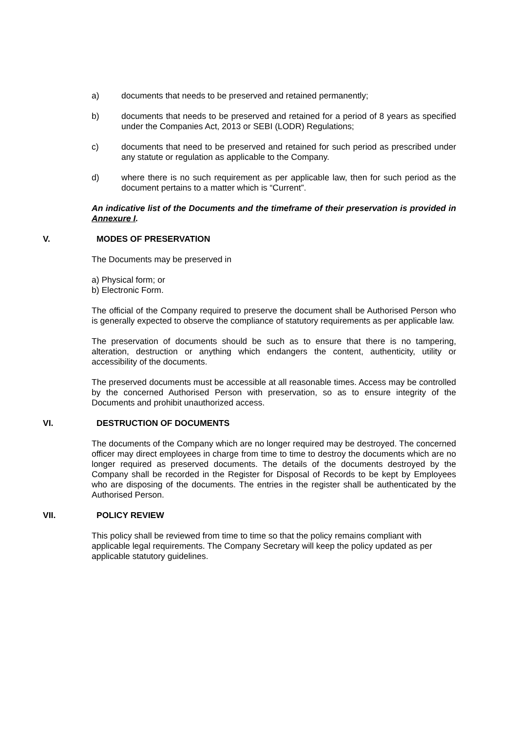a) documents that needs to be preserved and retained permanently;
b) documents that needs to be preserved and retained for a period of 8 years as specified under the Companies Act, 2013 or SEBI (LODR) Regulations;
c) documents that need to be preserved and retained for such period as prescribed under any statute or regulation as applicable to the Company.
d) where there is no such requirement as per applicable law, then for such period as the document pertains to a matter which is “Current”.
An indicative list of the Documents and the timeframe of their preservation is provided in Annexure I.
V. MODES OF PRESERVATION
The Documents may be preserved in
a) Physical form; or
b) Electronic Form.
The official of the Company required to preserve the document shall be Authorised Person who is generally expected to observe the compliance of statutory requirements as per applicable law.
The preservation of documents should be such as to ensure that there is no tampering, alteration, destruction or anything which endangers the content, authenticity, utility or accessibility of the documents.
The preserved documents must be accessible at all reasonable times. Access may be controlled by the concerned Authorised Person with preservation, so as to ensure integrity of the Documents and prohibit unauthorized access.
VI. DESTRUCTION OF DOCUMENTS
The documents of the Company which are no longer required may be destroyed. The concerned officer may direct employees in charge from time to time to destroy the documents which are no longer required as preserved documents. The details of the documents destroyed by the Company shall be recorded in the Register for Disposal of Records to be kept by Employees who are disposing of the documents. The entries in the register shall be authenticated by the Authorised Person.
VII. POLICY REVIEW
This policy shall be reviewed from time to time so that the policy remains compliant with applicable legal requirements. The Company Secretary will keep the policy updated as per applicable statutory guidelines.